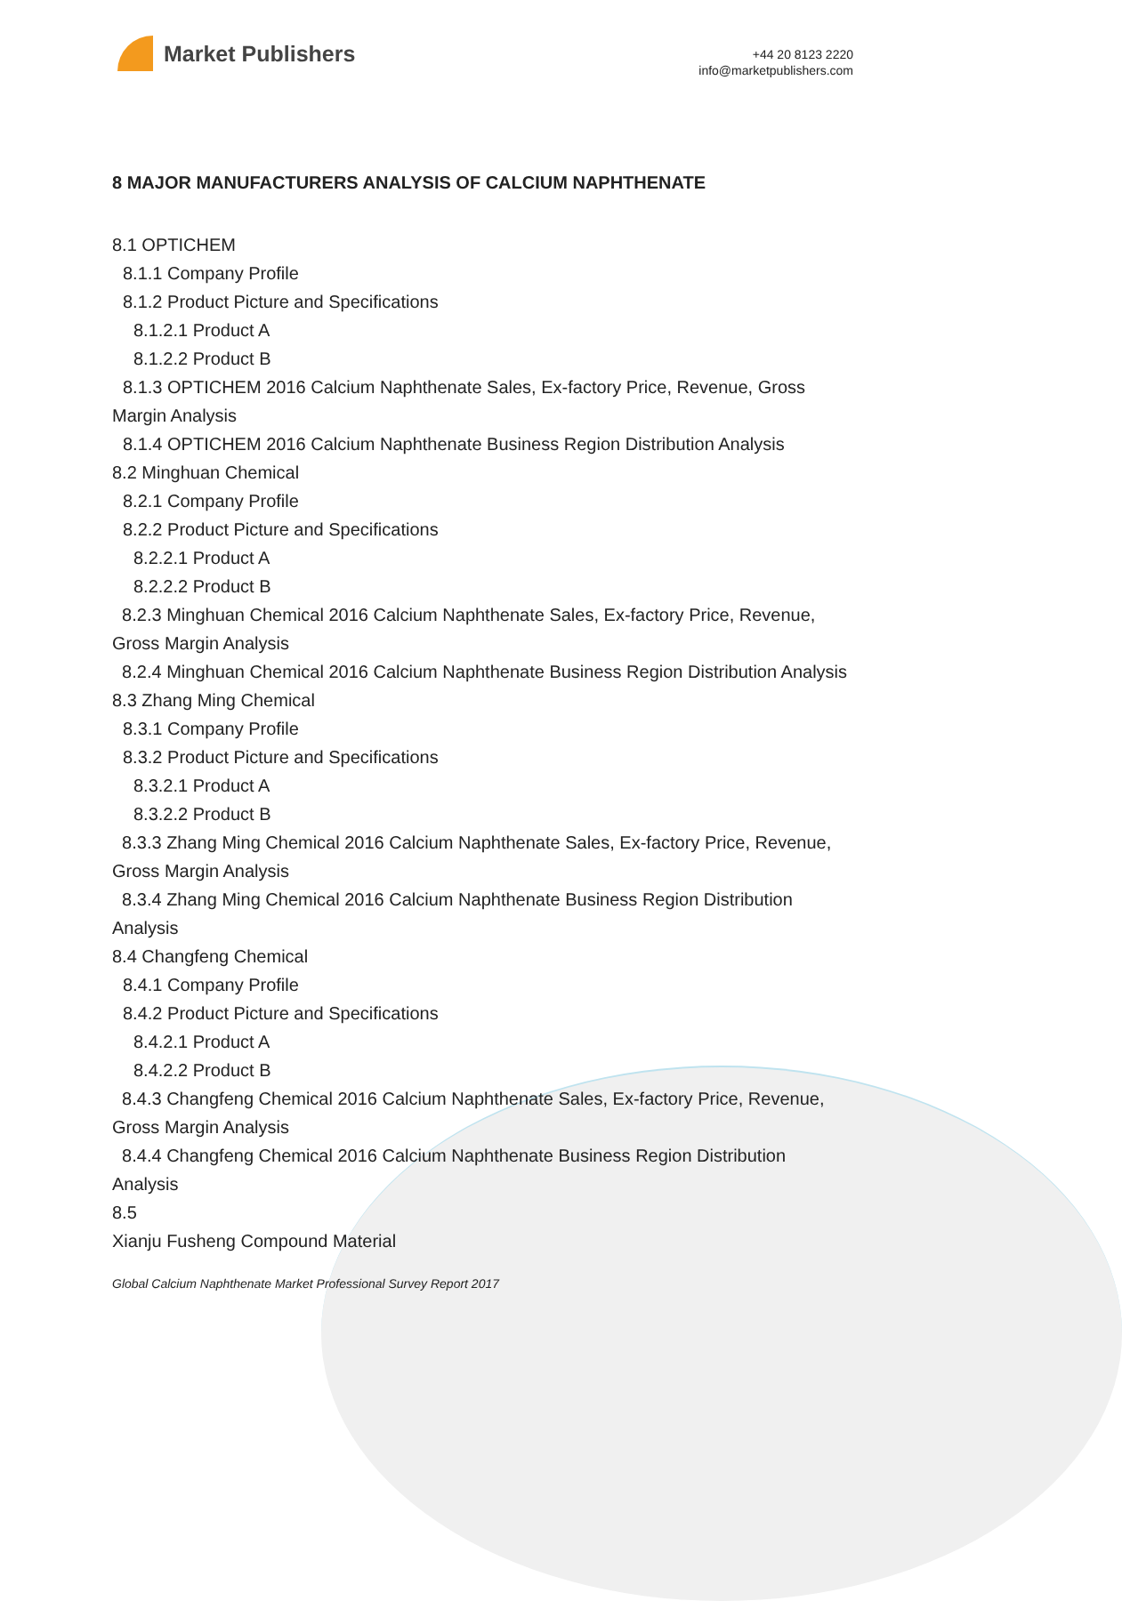Market Publishers
+44 20 8123 2220
info@marketpublishers.com
8 MAJOR MANUFACTURERS ANALYSIS OF CALCIUM NAPHTHENATE
8.1 OPTICHEM
8.1.1 Company Profile
8.1.2 Product Picture and Specifications
8.1.2.1 Product A
8.1.2.2 Product B
8.1.3 OPTICHEM 2016 Calcium Naphthenate Sales, Ex-factory Price, Revenue, Gross Margin Analysis
8.1.4 OPTICHEM 2016 Calcium Naphthenate Business Region Distribution Analysis
8.2 Minghuan Chemical
8.2.1 Company Profile
8.2.2 Product Picture and Specifications
8.2.2.1 Product A
8.2.2.2 Product B
8.2.3 Minghuan Chemical 2016 Calcium Naphthenate Sales, Ex-factory Price, Revenue, Gross Margin Analysis
8.2.4 Minghuan Chemical 2016 Calcium Naphthenate Business Region Distribution Analysis
8.3 Zhang Ming Chemical
8.3.1 Company Profile
8.3.2 Product Picture and Specifications
8.3.2.1 Product A
8.3.2.2 Product B
8.3.3 Zhang Ming Chemical 2016 Calcium Naphthenate Sales, Ex-factory Price, Revenue, Gross Margin Analysis
8.3.4 Zhang Ming Chemical 2016 Calcium Naphthenate Business Region Distribution Analysis
8.4 Changfeng Chemical
8.4.1 Company Profile
8.4.2 Product Picture and Specifications
8.4.2.1 Product A
8.4.2.2 Product B
8.4.3 Changfeng Chemical 2016 Calcium Naphthenate Sales, Ex-factory Price, Revenue, Gross Margin Analysis
8.4.4 Changfeng Chemical 2016 Calcium Naphthenate Business Region Distribution Analysis
8.5
Xianju Fusheng Compound Material
Global Calcium Naphthenate Market Professional Survey Report 2017